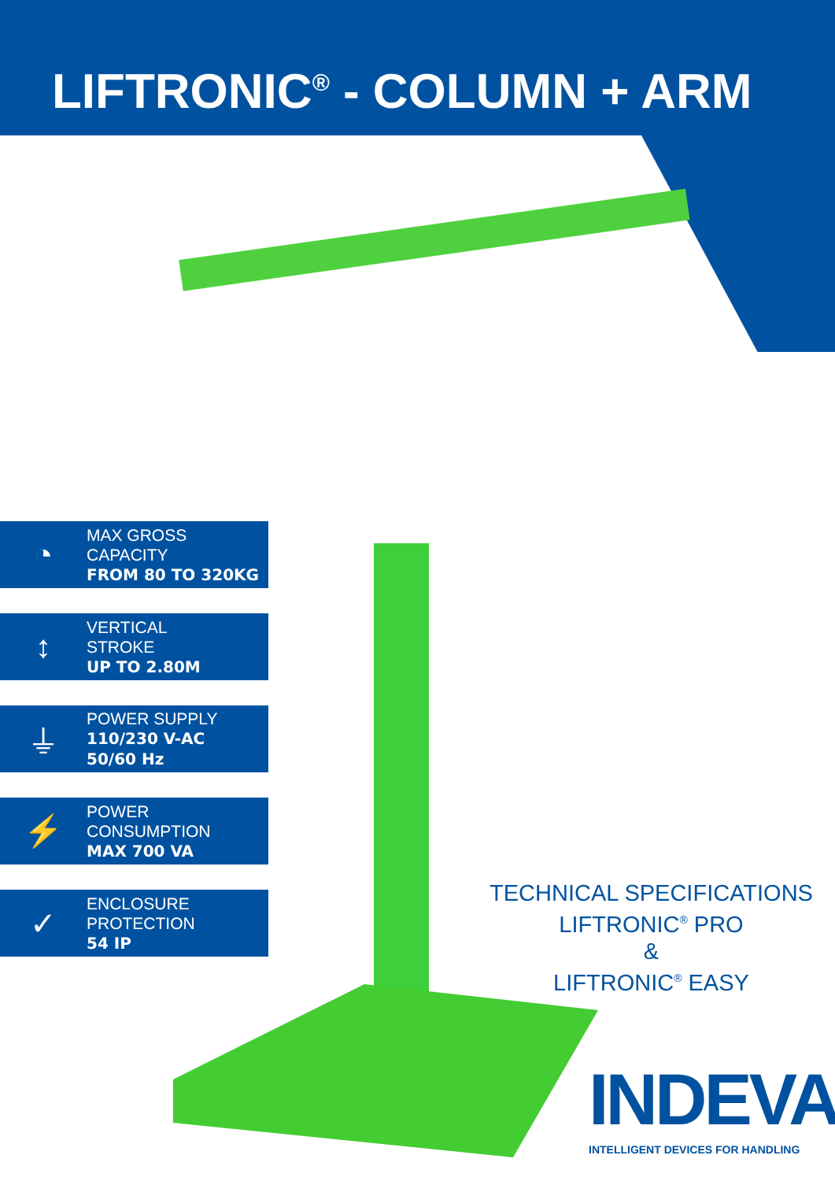LIFTRONIC<sup>®</sup> - COLUMN + ARM
◔
MAX GROSS
CAPACITY
FROM 80 TO 320KG
↕
VERTICAL
STROKE
UP TO 2.80M
⏚
POWER SUPPLY
110/230 V-AC
50/60 Hz
⚡
POWER
CONSUMPTION
MAX 700 VA
✓
ENCLOSURE
PROTECTION
54 IP
TECHNICAL SPECIFICATIONS
LIFTRONIC<sup>®</sup> PRO
&
LIFTRONIC<sup>®</sup> EASY
INDEVA<sup>®</sup>
INTELLIGENT DEVICES FOR HANDLING